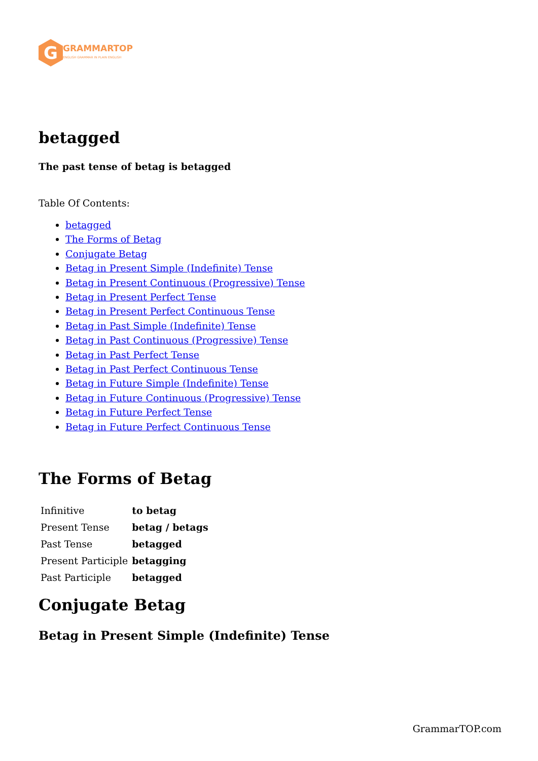G
GRAMMARTOP
ENGLISH GRAMMAR IN PLAIN ENGLISH
betagged
The past tense of betag is betagged
Table Of Contents:
betagged
The Forms of Betag
Conjugate Betag
Betag in Present Simple (Indefinite) Tense
Betag in Present Continuous (Progressive) Tense
Betag in Present Perfect Tense
Betag in Present Perfect Continuous Tense
Betag in Past Simple (Indefinite) Tense
Betag in Past Continuous (Progressive) Tense
Betag in Past Perfect Tense
Betag in Past Perfect Continuous Tense
Betag in Future Simple (Indefinite) Tense
Betag in Future Continuous (Progressive) Tense
Betag in Future Perfect Tense
Betag in Future Perfect Continuous Tense
The Forms of Betag
| Infinitive | to betag |
| Present Tense | betag / betags |
| Past Tense | betagged |
| Present Participle | betagging |
| Past Participle | betagged |
Conjugate Betag
Betag in Present Simple (Indefinite) Tense
GrammarTOP.com